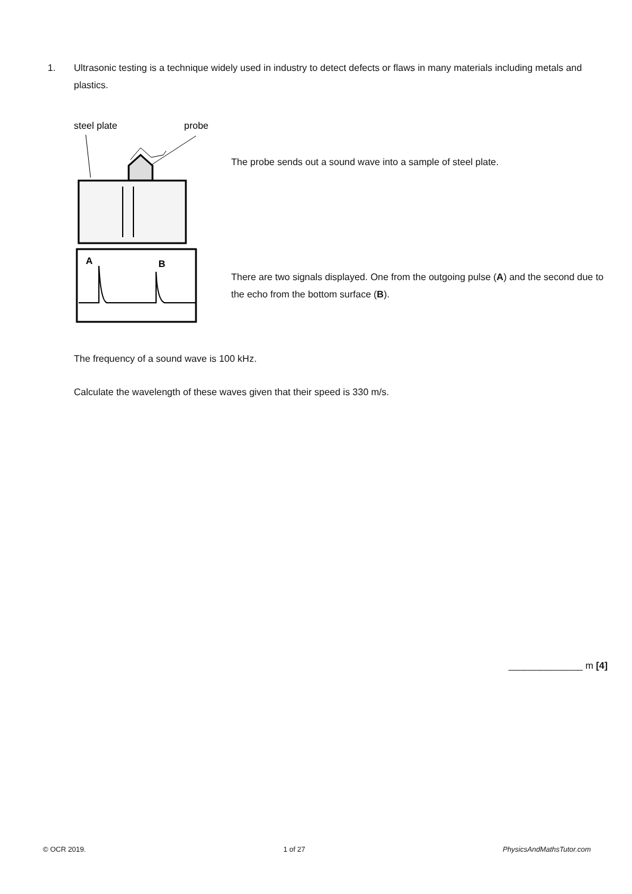1. Ultrasonic testing is a technique widely used in industry to detect defects or flaws in many materials including metals and plastics.
steel plate
probe
A
B
The probe sends out a sound wave into a sample of steel plate.
There are two signals displayed. One from the outgoing pulse (A) and the second due to the echo from the bottom surface (B).
The frequency of a sound wave is 100 kHz.
Calculate the wavelength of these waves given that their speed is 330 m/s.
______________ m [4]
© OCR 2019. 1 of 27 PhysicsAndMathsTutor.com